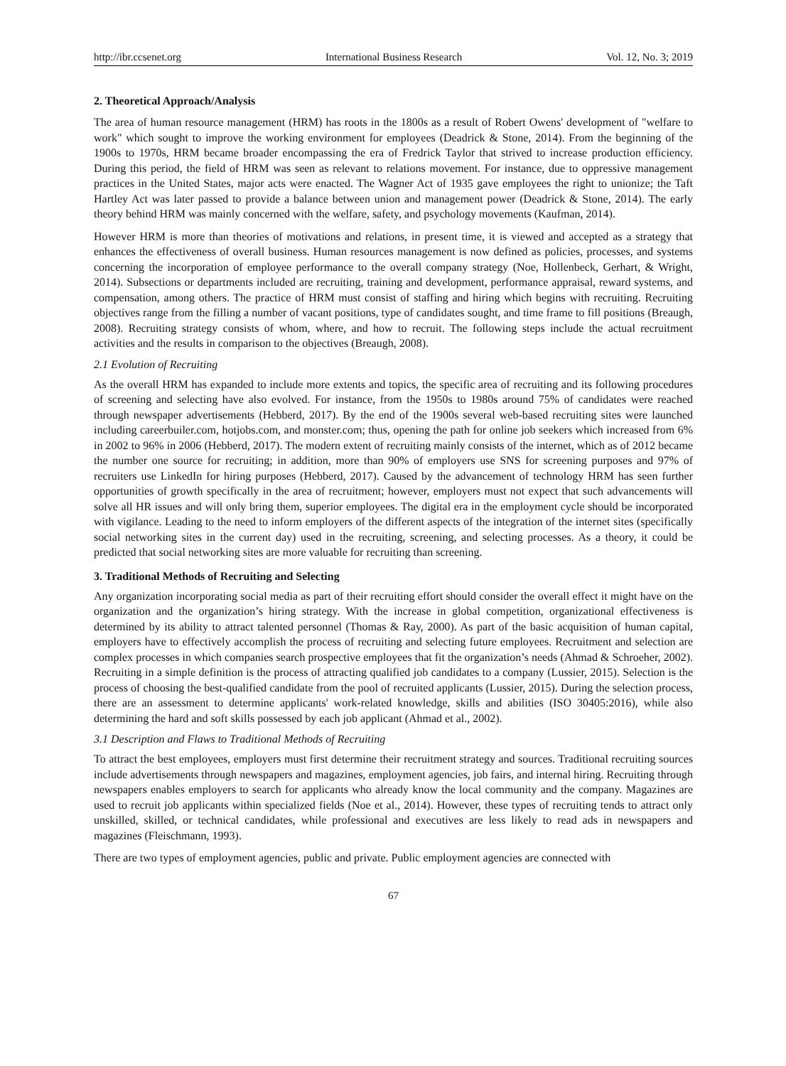http://ibr.ccsenet.org International Business Research Vol. 12, No. 3; 2019
2. Theoretical Approach/Analysis
The area of human resource management (HRM) has roots in the 1800s as a result of Robert Owens' development of "welfare to work" which sought to improve the working environment for employees (Deadrick & Stone, 2014). From the beginning of the 1900s to 1970s, HRM became broader encompassing the era of Fredrick Taylor that strived to increase production efficiency. During this period, the field of HRM was seen as relevant to relations movement. For instance, due to oppressive management practices in the United States, major acts were enacted. The Wagner Act of 1935 gave employees the right to unionize; the Taft Hartley Act was later passed to provide a balance between union and management power (Deadrick & Stone, 2014). The early theory behind HRM was mainly concerned with the welfare, safety, and psychology movements (Kaufman, 2014).
However HRM is more than theories of motivations and relations, in present time, it is viewed and accepted as a strategy that enhances the effectiveness of overall business. Human resources management is now defined as policies, processes, and systems concerning the incorporation of employee performance to the overall company strategy (Noe, Hollenbeck, Gerhart, & Wright, 2014). Subsections or departments included are recruiting, training and development, performance appraisal, reward systems, and compensation, among others. The practice of HRM must consist of staffing and hiring which begins with recruiting. Recruiting objectives range from the filling a number of vacant positions, type of candidates sought, and time frame to fill positions (Breaugh, 2008). Recruiting strategy consists of whom, where, and how to recruit. The following steps include the actual recruitment activities and the results in comparison to the objectives (Breaugh, 2008).
2.1 Evolution of Recruiting
As the overall HRM has expanded to include more extents and topics, the specific area of recruiting and its following procedures of screening and selecting have also evolved. For instance, from the 1950s to 1980s around 75% of candidates were reached through newspaper advertisements (Hebberd, 2017). By the end of the 1900s several web-based recruiting sites were launched including careerbuiler.com, hotjobs.com, and monster.com; thus, opening the path for online job seekers which increased from 6% in 2002 to 96% in 2006 (Hebberd, 2017). The modern extent of recruiting mainly consists of the internet, which as of 2012 became the number one source for recruiting; in addition, more than 90% of employers use SNS for screening purposes and 97% of recruiters use LinkedIn for hiring purposes (Hebberd, 2017). Caused by the advancement of technology HRM has seen further opportunities of growth specifically in the area of recruitment; however, employers must not expect that such advancements will solve all HR issues and will only bring them, superior employees. The digital era in the employment cycle should be incorporated with vigilance. Leading to the need to inform employers of the different aspects of the integration of the internet sites (specifically social networking sites in the current day) used in the recruiting, screening, and selecting processes. As a theory, it could be predicted that social networking sites are more valuable for recruiting than screening.
3. Traditional Methods of Recruiting and Selecting
Any organization incorporating social media as part of their recruiting effort should consider the overall effect it might have on the organization and the organization’s hiring strategy. With the increase in global competition, organizational effectiveness is determined by its ability to attract talented personnel (Thomas & Ray, 2000). As part of the basic acquisition of human capital, employers have to effectively accomplish the process of recruiting and selecting future employees. Recruitment and selection are complex processes in which companies search prospective employees that fit the organization’s needs (Ahmad & Schroeher, 2002). Recruiting in a simple definition is the process of attracting qualified job candidates to a company (Lussier, 2015). Selection is the process of choosing the best-qualified candidate from the pool of recruited applicants (Lussier, 2015). During the selection process, there are an assessment to determine applicants' work-related knowledge, skills and abilities (ISO 30405:2016), while also determining the hard and soft skills possessed by each job applicant (Ahmad et al., 2002).
3.1 Description and Flaws to Traditional Methods of Recruiting
To attract the best employees, employers must first determine their recruitment strategy and sources. Traditional recruiting sources include advertisements through newspapers and magazines, employment agencies, job fairs, and internal hiring. Recruiting through newspapers enables employers to search for applicants who already know the local community and the company. Magazines are used to recruit job applicants within specialized fields (Noe et al., 2014). However, these types of recruiting tends to attract only unskilled, skilled, or technical candidates, while professional and executives are less likely to read ads in newspapers and magazines (Fleischmann, 1993).
There are two types of employment agencies, public and private. Public employment agencies are connected with
67